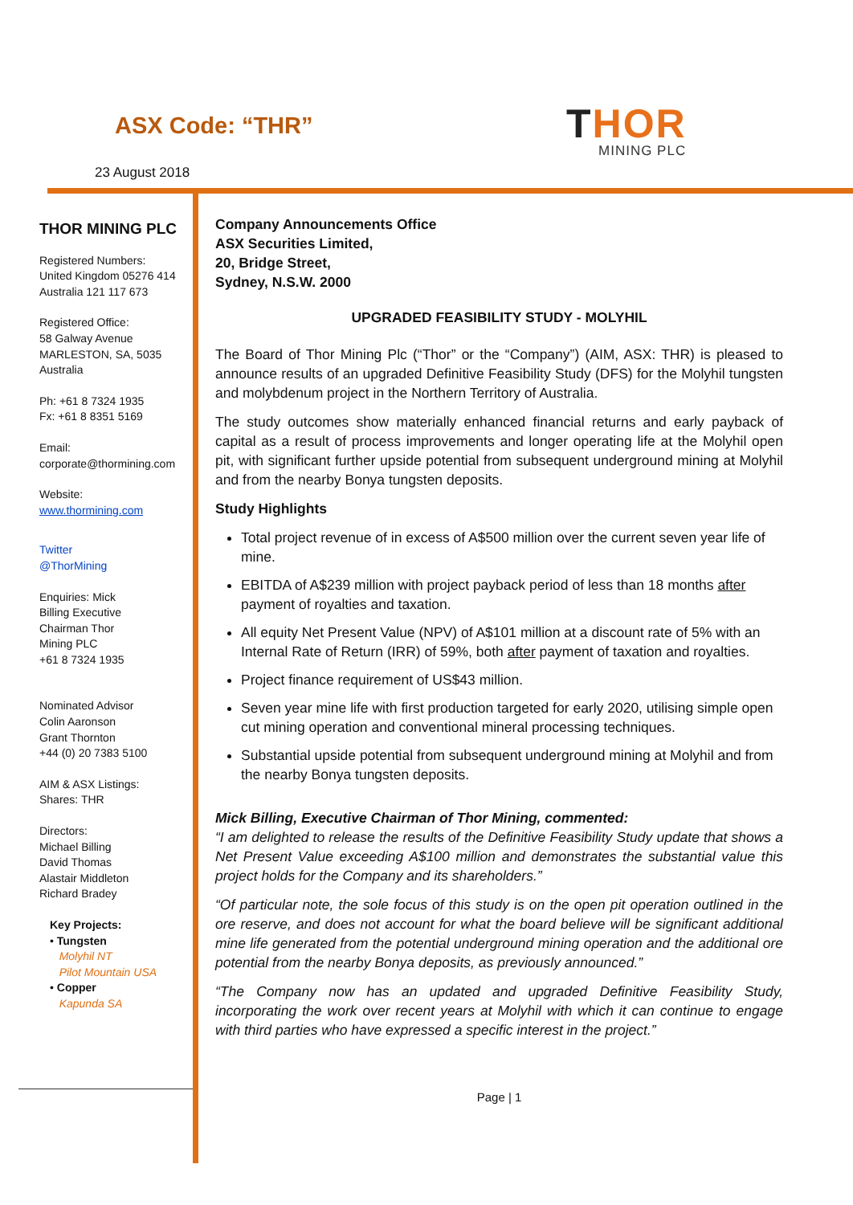ASX Code: “THR”
23 August 2018
THOR
MINING PLC
THOR MINING PLC
Registered Numbers:
United Kingdom 05276 414
Australia 121 117 673
Registered Office:
58 Galway Avenue
MARLESTON, SA, 5035
Australia
Ph: +61 8 7324 1935
Fx: +61 8 8351 5169
Email:
corporate@thormining.com
Website:
www.thormining.com
Twitter
@ThorMining
Enquiries: Mick
Billing Executive
Chairman Thor
Mining PLC
+61 8 7324 1935
Nominated Advisor
Colin Aaronson
Grant Thornton
+44 (0) 20 7383 5100
AIM & ASX Listings:
Shares: THR
Directors:
Michael Billing
David Thomas
Alastair Middleton
Richard Bradey
Key Projects:
• Tungsten
Molyhil NT
Pilot Mountain USA
• Copper
Kapunda SA
Company Announcements Office
ASX Securities Limited,
20, Bridge Street,
Sydney, N.S.W. 2000
UPGRADED FEASIBILITY STUDY - MOLYHIL
The Board of Thor Mining Plc (“Thor” or the “Company”) (AIM, ASX: THR) is pleased to announce results of an upgraded Definitive Feasibility Study (DFS) for the Molyhil tungsten and molybdenum project in the Northern Territory of Australia.
The study outcomes show materially enhanced financial returns and early payback of capital as a result of process improvements and longer operating life at the Molyhil open pit, with significant further upside potential from subsequent underground mining at Molyhil and from the nearby Bonya tungsten deposits.
Study Highlights
Total project revenue of in excess of A$500 million over the current seven year life of mine.
EBITDA of A$239 million with project payback period of less than 18 months after payment of royalties and taxation.
All equity Net Present Value (NPV) of A$101 million at a discount rate of 5% with an Internal Rate of Return (IRR) of 59%, both after payment of taxation and royalties.
Project finance requirement of US$43 million.
Seven year mine life with first production targeted for early 2020, utilising simple open cut mining operation and conventional mineral processing techniques.
Substantial upside potential from subsequent underground mining at Molyhil and from the nearby Bonya tungsten deposits.
Mick Billing, Executive Chairman of Thor Mining, commented:
“I am delighted to release the results of the Definitive Feasibility Study update that shows a Net Present Value exceeding A$100 million and demonstrates the substantial value this project holds for the Company and its shareholders.”
“Of particular note, the sole focus of this study is on the open pit operation outlined in the ore reserve, and does not account for what the board believe will be significant additional mine life generated from the potential underground mining operation and the additional ore potential from the nearby Bonya deposits, as previously announced.”
“The Company now has an updated and upgraded Definitive Feasibility Study, incorporating the work over recent years at Molyhil with which it can continue to engage with third parties who have expressed a specific interest in the project.”
Page | 1